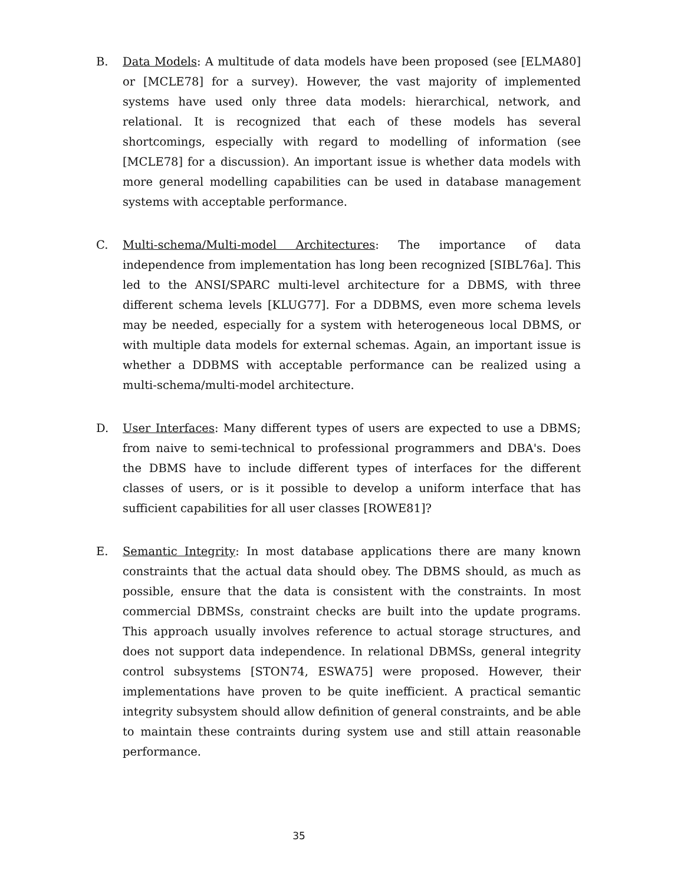B. Data Models: A multitude of data models have been proposed (see [ELMA80] or [MCLE78] for a survey). However, the vast majority of implemented systems have used only three data models: hierarchical, network, and relational. It is recognized that each of these models has several shortcomings, especially with regard to modelling of information (see [MCLE78] for a discussion). An important issue is whether data models with more general modelling capabilities can be used in database management systems with acceptable performance.
C. Multi-schema/Multi-model Architectures: The importance of data independence from implementation has long been recognized [SIBL76a]. This led to the ANSI/SPARC multi-level architecture for a DBMS, with three different schema levels [KLUG77]. For a DDBMS, even more schema levels may be needed, especially for a system with heterogeneous local DBMS, or with multiple data models for external schemas. Again, an important issue is whether a DDBMS with acceptable performance can be realized using a multi-schema/multi-model architecture.
D. User Interfaces: Many different types of users are expected to use a DBMS; from naive to semi-technical to professional programmers and DBA's. Does the DBMS have to include different types of interfaces for the different classes of users, or is it possible to develop a uniform interface that has sufficient capabilities for all user classes [ROWE81]?
E. Semantic Integrity: In most database applications there are many known constraints that the actual data should obey. The DBMS should, as much as possible, ensure that the data is consistent with the constraints. In most commercial DBMSs, constraint checks are built into the update programs. This approach usually involves reference to actual storage structures, and does not support data independence. In relational DBMSs, general integrity control subsystems [STON74, ESWA75] were proposed. However, their implementations have proven to be quite inefficient. A practical semantic integrity subsystem should allow definition of general constraints, and be able to maintain these contraints during system use and still attain reasonable performance.
35